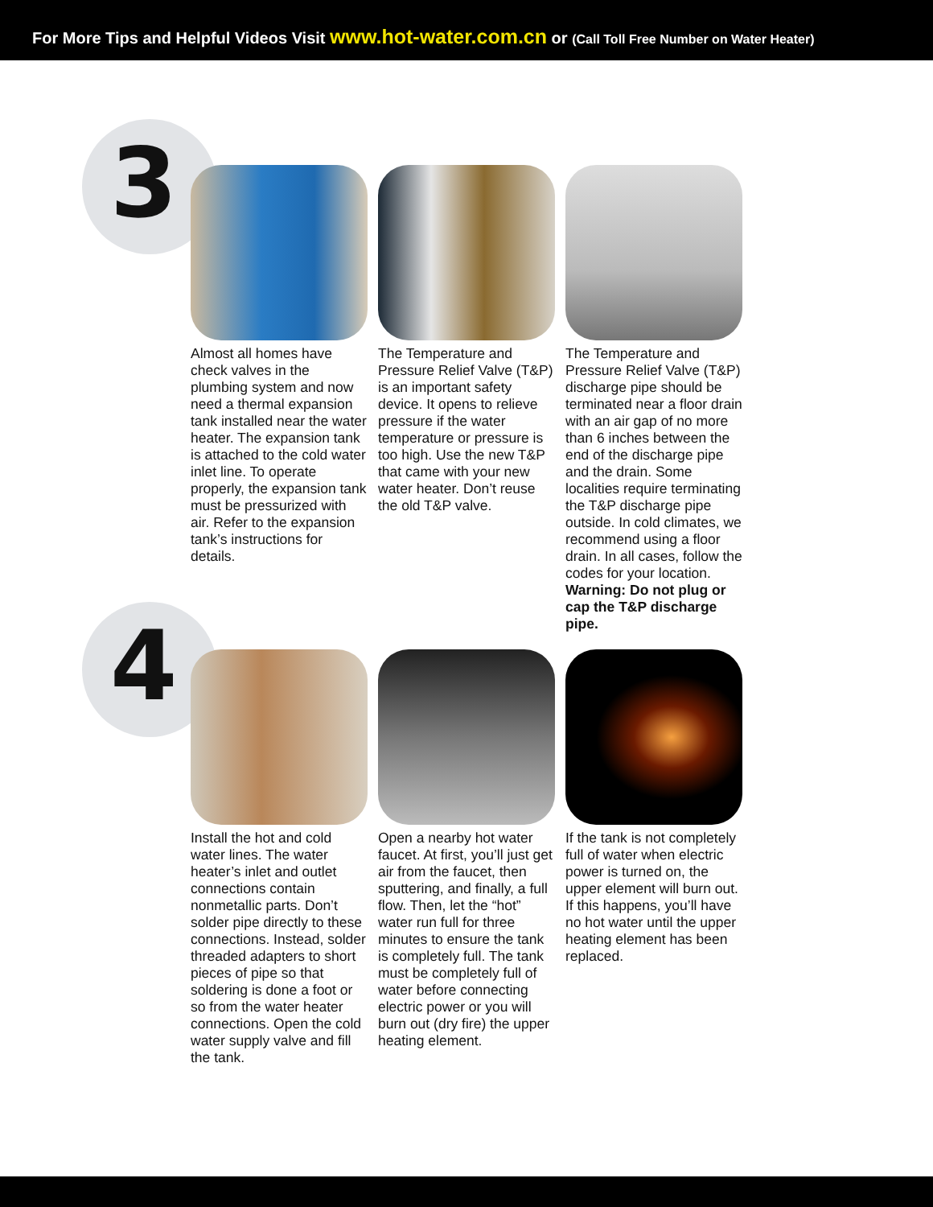For More Tips and Helpful Videos Visit www.hot-water.com.cn or (Call Toll Free Number on Water Heater)
3
Almost all homes have check valves in the plumbing system and now need a thermal expansion tank installed near the water heater. The expansion tank is attached to the cold water inlet line. To operate properly, the expansion tank must be pressurized with air. Refer to the expansion tank’s instructions for details.
The Temperature and Pressure Relief Valve (T&P) is an important safety device. It opens to relieve pressure if the water temperature or pressure is too high. Use the new T&P that came with your new water heater. Don’t reuse the old T&P valve.
The Temperature and Pressure Relief Valve (T&P) discharge pipe should be terminated near a floor drain with an air gap of no more than 6 inches between the end of the discharge pipe and the drain. Some localities require terminating the T&P discharge pipe outside. In cold climates, we recommend using a floor drain. In all cases, follow the codes for your location. Warning: Do not plug or cap the T&P discharge pipe.
4
Install the hot and cold water lines. The water heater’s inlet and outlet connections contain nonmetallic parts. Don’t solder pipe directly to these connections. Instead, solder threaded adapters to short pieces of pipe so that soldering is done a foot or so from the water heater connections. Open the cold water supply valve and fill the tank.
Open a nearby hot water faucet. At first, you’ll just get air from the faucet, then sputtering, and finally, a full flow. Then, let the “hot” water run full for three minutes to ensure the tank is completely full. The tank must be completely full of water before connecting electric power or you will burn out (dry fire) the upper heating element.
If the tank is not completely full of water when electric power is turned on, the upper element will burn out. If this happens, you’ll have no hot water until the upper heating element has been replaced.